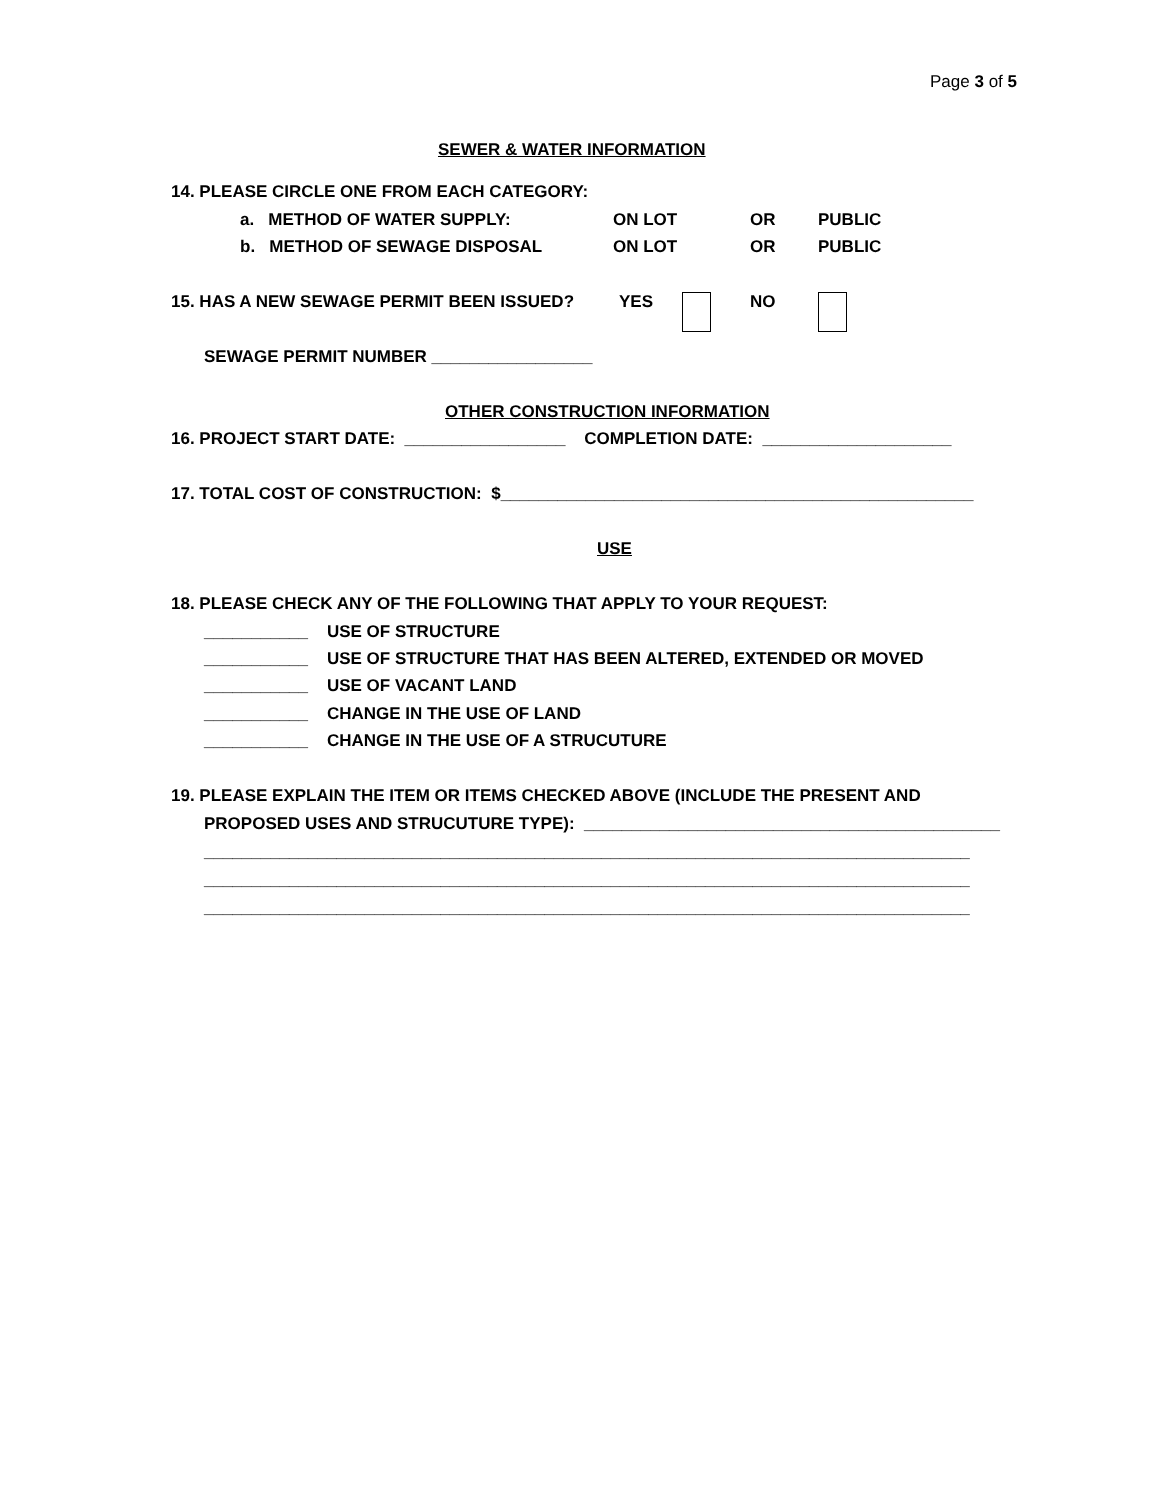Page 3 of 5
SEWER & WATER INFORMATION
14. PLEASE CIRCLE ONE FROM EACH CATEGORY:
a. METHOD OF WATER SUPPLY:
ON LOT
OR
PUBLIC
b. METHOD OF SEWAGE DISPOSAL
ON LOT
OR
PUBLIC
15. HAS A NEW SEWAGE PERMIT BEEN ISSUED?
YES
NO
SEWAGE PERMIT NUMBER _________________
OTHER CONSTRUCTION INFORMATION
16. PROJECT START DATE: _________________ COMPLETION DATE: ____________________
17. TOTAL COST OF CONSTRUCTION: $__________________________________________________
USE
18. PLEASE CHECK ANY OF THE FOLLOWING THAT APPLY TO YOUR REQUEST:
___________ USE OF STRUCTURE
___________ USE OF STRUCTURE THAT HAS BEEN ALTERED, EXTENDED OR MOVED
___________ USE OF VACANT LAND
___________ CHANGE IN THE USE OF LAND
___________ CHANGE IN THE USE OF A STRUCUTURE
19. PLEASE EXPLAIN THE ITEM OR ITEMS CHECKED ABOVE (INCLUDE THE PRESENT AND
PROPOSED USES AND STRUCUTURE TYPE): ____________________________________________
_________________________________________________________________________________
_________________________________________________________________________________
_________________________________________________________________________________